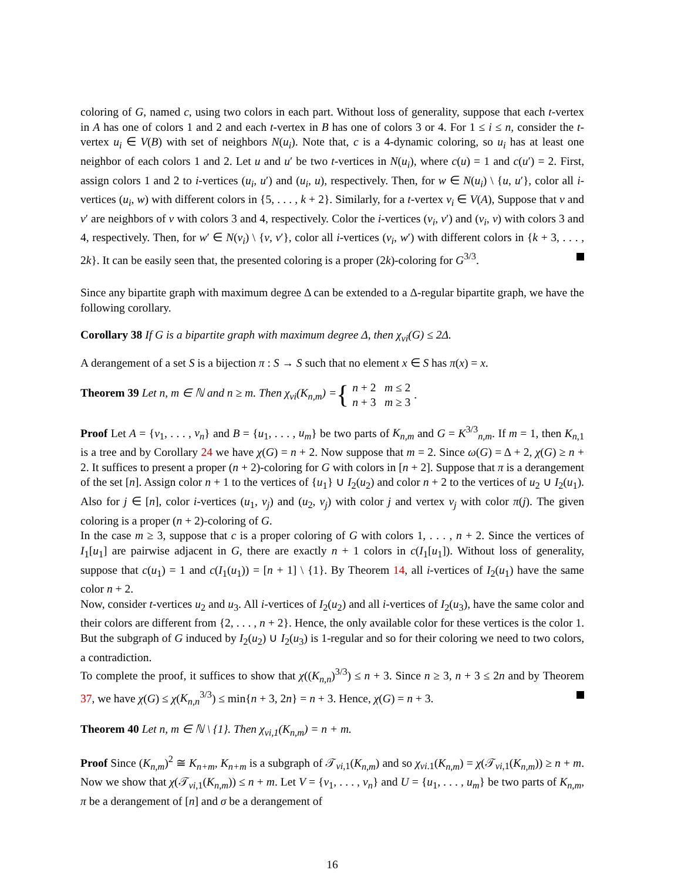coloring of G, named c, using two colors in each part. Without loss of generality, suppose that each t-vertex in A has one of colors 1 and 2 and each t-vertex in B has one of colors 3 or 4. For 1 ≤ i ≤ n, consider the t-vertex u<sub>i</sub> ∈ V(B) with set of neighbors N(u<sub>i</sub>). Note that, c is a 4-dynamic coloring, so u<sub>i</sub> has at least one neighbor of each colors 1 and 2. Let u and u′ be two t-vertices in N(u<sub>i</sub>), where c(u) = 1 and c(u′) = 2. First, assign colors 1 and 2 to i-vertices (u<sub>i</sub>, u′) and (u<sub>i</sub>, u), respectively. Then, for w ∈ N(u<sub>i</sub>) \ {u, u′}, color all i-vertices (u<sub>i</sub>, w) with different colors in {5, . . . , k + 2}. Similarly, for a t-vertex v<sub>i</sub> ∈ V(A), Suppose that v and v′ are neighbors of v with colors 3 and 4, respectively. Color the i-vertices (v<sub>i</sub>, v′) and (v<sub>i</sub>, v) with colors 3 and 4, respectively. Then, for w′ ∈ N(v<sub>i</sub>) \ {v, v′}, color all i-vertices (v<sub>i</sub>, w′) with different colors in {k + 3, . . . , 2k}. It can be easily seen that, the presented coloring is a proper (2k)-coloring for G<sup>3/3</sup>.
Since any bipartite graph with maximum degree Δ can be extended to a Δ-regular bipartite graph, we have the following corollary.
Corollary 38 If G is a bipartite graph with maximum degree Δ, then χ<sub>vi</sub>(G) ≤ 2Δ.
A derangement of a set S is a bijection π : S → S such that no element x ∈ S has π(x) = x.
Theorem 39 Let n, m ∈ ℕ and n ≥ m. Then χ<sub>vi</sub>(K<sub>n,m</sub>) = { n + 2 m ≤ 2
n + 3 m ≥ 3 .
Proof Let A = {v<sub>1</sub>, . . . , v<sub>n</sub>} and B = {u<sub>1</sub>, . . . , u<sub>m</sub>} be two parts of K<sub>n,m</sub> and G = K<sup>3/3</sup><sub>n,m</sub>. If m = 1, then K<sub>n,1</sub> is a tree and by Corollary 24 we have χ(G) = n + 2. Now suppose that m = 2. Since ω(G) = Δ + 2, χ(G) ≥ n + 2. It suffices to present a proper (n + 2)-coloring for G with colors in [n + 2]. Suppose that π is a derangement of the set [n]. Assign color n + 1 to the vertices of {u<sub>1</sub>} ∪ I<sub>2</sub>(u<sub>2</sub>) and color n + 2 to the vertices of u<sub>2</sub> ∪ I<sub>2</sub>(u<sub>1</sub>). Also for j ∈ [n], color i-vertices (u<sub>1</sub>, v<sub>j</sub>) and (u<sub>2</sub>, v<sub>j</sub>) with color j and vertex v<sub>j</sub> with color π(j). The given coloring is a proper (n + 2)-coloring of G.
In the case m ≥ 3, suppose that c is a proper coloring of G with colors 1, . . . , n + 2. Since the vertices of I<sub>1</sub>[u<sub>1</sub>] are pairwise adjacent in G, there are exactly n + 1 colors in c(I<sub>1</sub>[u<sub>1</sub>]). Without loss of generality, suppose that c(u<sub>1</sub>) = 1 and c(I<sub>1</sub>(u<sub>1</sub>)) = [n + 1] \ {1}. By Theorem 14, all i-vertices of I<sub>2</sub>(u<sub>1</sub>) have the same color n + 2.
Now, consider t-vertices u<sub>2</sub> and u<sub>3</sub>. All i-vertices of I<sub>2</sub>(u<sub>2</sub>) and all i-vertices of I<sub>2</sub>(u<sub>3</sub>), have the same color and their colors are different from {2, . . . , n + 2}. Hence, the only available color for these vertices is the color 1. But the subgraph of G induced by I<sub>2</sub>(u<sub>2</sub>) ∪ I<sub>2</sub>(u<sub>3</sub>) is 1-regular and so for their coloring we need to two colors, a contradiction.
To complete the proof, it suffices to show that χ((K<sub>n,n</sub>)<sup>3/3</sup>) ≤ n + 3. Since n ≥ 3, n + 3 ≤ 2n and by Theorem 37, we have χ(G) ≤ χ(K<sub>n,n</sub><sup>3/3</sup>) ≤ min{n + 3, 2n} = n + 3. Hence, χ(G) = n + 3.
Theorem 40 Let n, m ∈ ℕ \ {1}. Then χ<sub>vi,1</sub>(K<sub>n,m</sub>) = n + m.
Proof Since (K<sub>n,m</sub>)<sup>2</sup> ≅ K<sub>n+m</sub>, K<sub>n+m</sub> is a subgraph of 𝒯<sub>vi,1</sub>(K<sub>n,m</sub>) and so χ<sub>vi.1</sub>(K<sub>n,m</sub>) = χ(𝒯<sub>vi,1</sub>(K<sub>n,m</sub>)) ≥ n + m. Now we show that χ(𝒯<sub>vi,1</sub>(K<sub>n,m</sub>)) ≤ n + m. Let V = {v<sub>1</sub>, . . . , v<sub>n</sub>} and U = {u<sub>1</sub>, . . . , u<sub>m</sub>} be two parts of K<sub>n,m</sub>, π be a derangement of [n] and σ be a derangement of
16